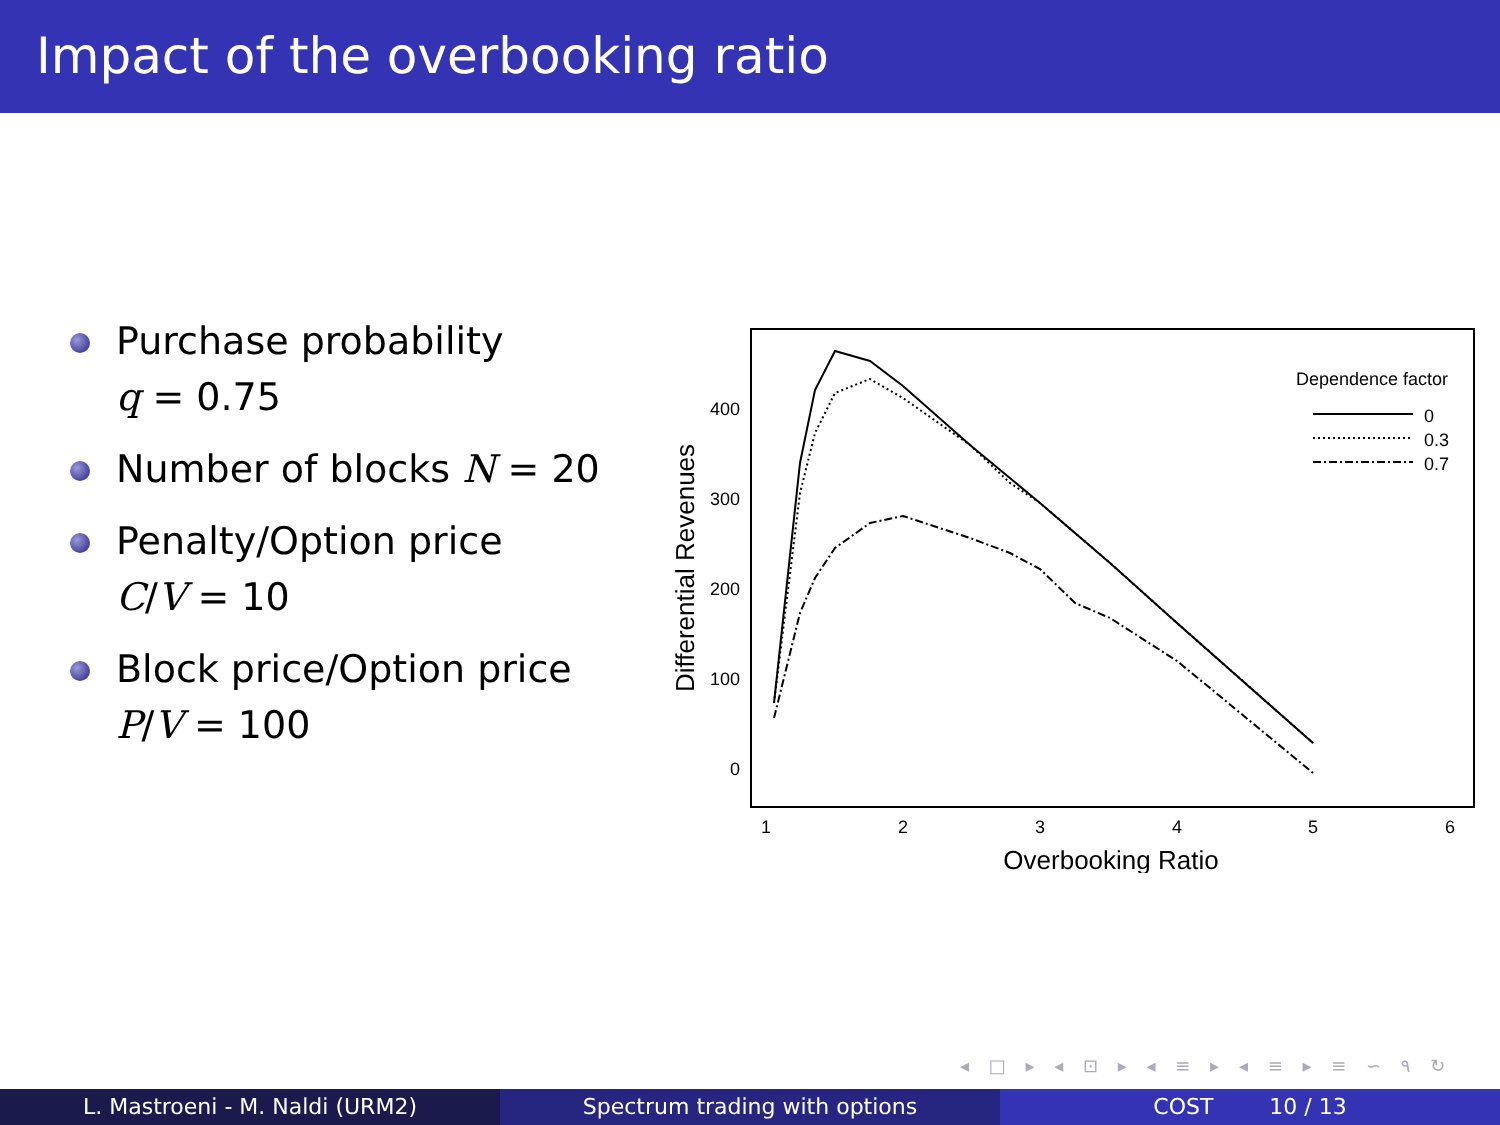Impact of the overbooking ratio
Purchase probability
q = 0.75
Number of blocks N = 20
Penalty/Option price
C/V = 10
Block price/Option price
P/V = 100
400
300
200
100
0
1
2
3
4
5
6
Overbooking Ratio
Differential Revenues
Dependence factor
0
0.3
0.7
◂ □ ▸ ◂ ⊡ ▸ ◂ ≡ ▸ ◂ ≡ ▸ ≡ ∽ ۹ ↻
L. Mastroeni - M. Naldi (URM2) Spectrum trading with options COST 10 / 13